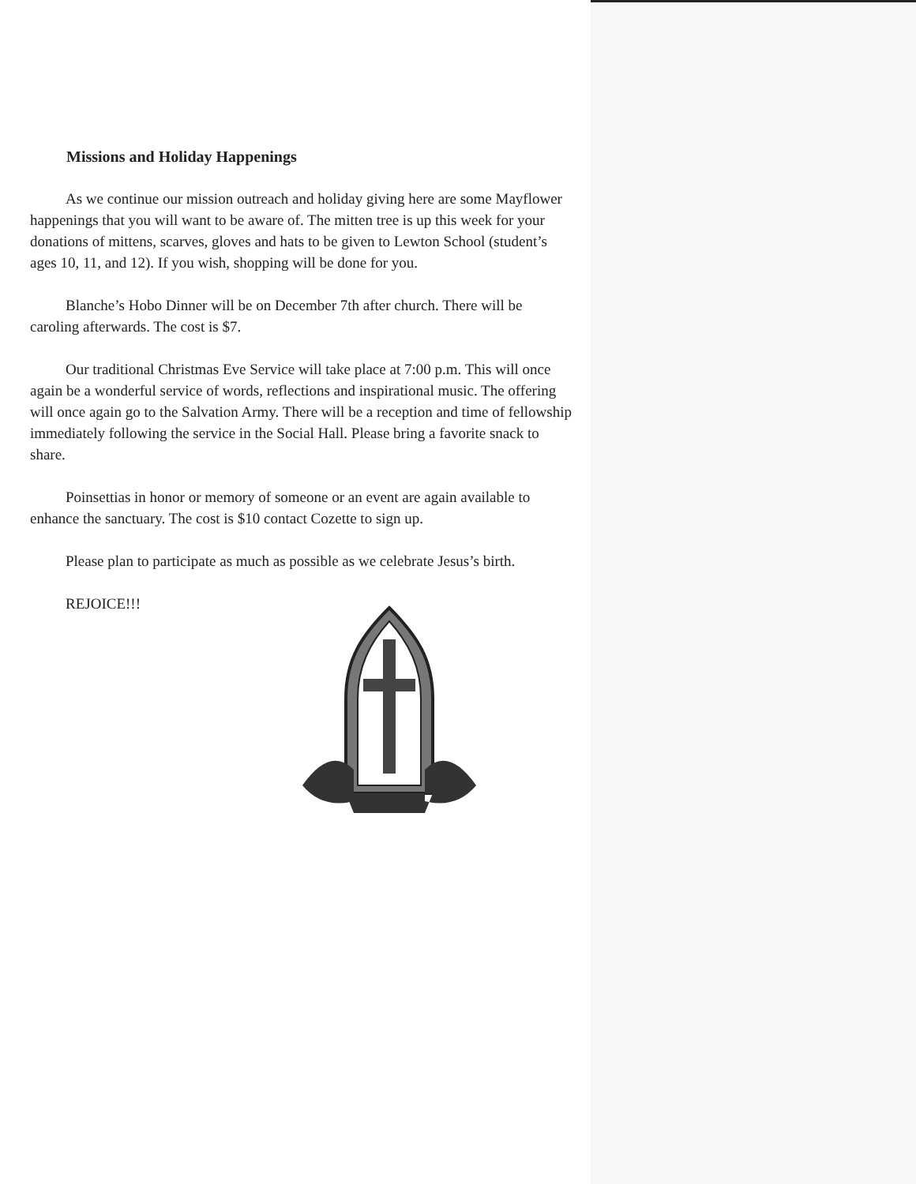Missions and Holiday Happenings
As we continue our mission outreach and holiday giving here are some Mayflower happenings that you will want to be aware of. The mitten tree is up this week for your donations of mittens, scarves, gloves and hats to be given to Lewton School (student’s ages 10, 11, and 12). If you wish, shopping will be done for you.
Blanche’s Hobo Dinner will be on December 7th after church. There will be caroling afterwards. The cost is $7.
Our traditional Christmas Eve Service will take place at 7:00 p.m. This will once again be a wonderful service of words, reflections and inspirational music. The offering will once again go to the Salvation Army. There will be a reception and time of fellowship immediately following the service in the Social Hall. Please bring a favorite snack to share.
Poinsettias in honor or memory of someone or an event are again available to enhance the sanctuary. The cost is $10 contact Cozette to sign up.
Please plan to participate as much as possible as we celebrate Jesus’s birth.
REJOICE!!!